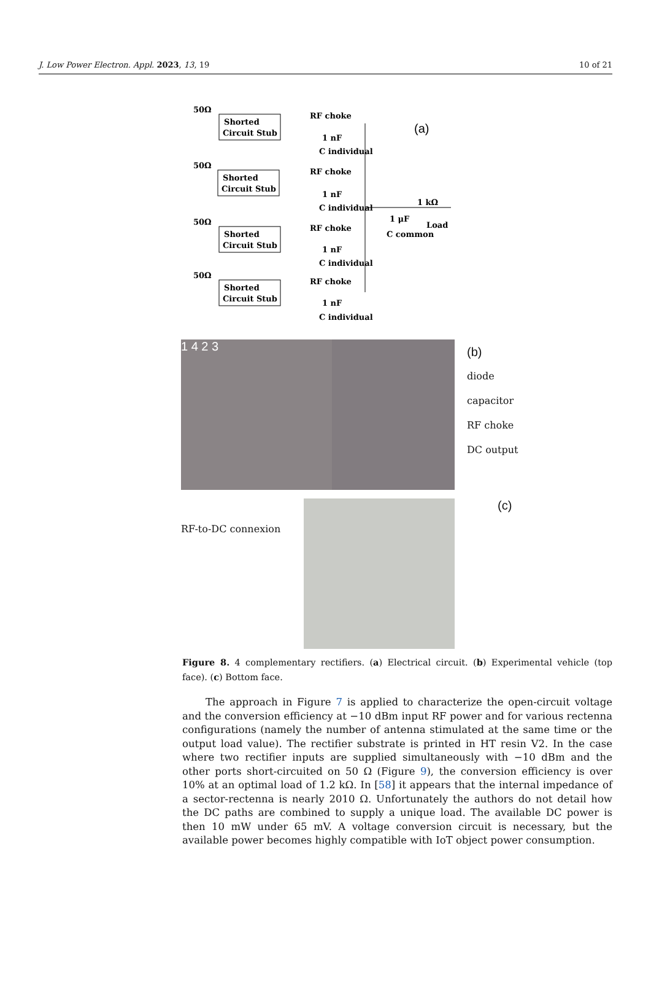J. Low Power Electron. Appl. 2023, 13, 19 10 of 21
50Ω
Shorted
Circuit Stub
RF choke
1 nF
C individual
50Ω
Shorted
Circuit Stub
RF choke
1 nF
C individual
50Ω
Shorted
Circuit Stub
RF choke
1 nF
C individual
50Ω
Shorted
Circuit Stub
RF choke
1 nF
C individual
1 kΩ
1 μF
C common
Load
(a)
1 4 2 3
(b)
diode
capacitor
RF choke
DC output
RF-to-DC connexion
(c)
Figure 8. 4 complementary rectifiers. (a) Electrical circuit. (b) Experimental vehicle (top face). (c) Bottom face.
The approach in Figure 7 is applied to characterize the open-circuit voltage and the conversion efficiency at −10 dBm input RF power and for various rectenna configurations (namely the number of antenna stimulated at the same time or the output load value). The rectifier substrate is printed in HT resin V2. In the case where two rectifier inputs are supplied simultaneously with −10 dBm and the other ports short-circuited on 50 Ω (Figure 9), the conversion efficiency is over 10% at an optimal load of 1.2 kΩ. In [58] it appears that the internal impedance of a sector-rectenna is nearly 2010 Ω. Unfortunately the authors do not detail how the DC paths are combined to supply a unique load. The available DC power is then 10 mW under 65 mV. A voltage conversion circuit is necessary, but the available power becomes highly compatible with IoT object power consumption.